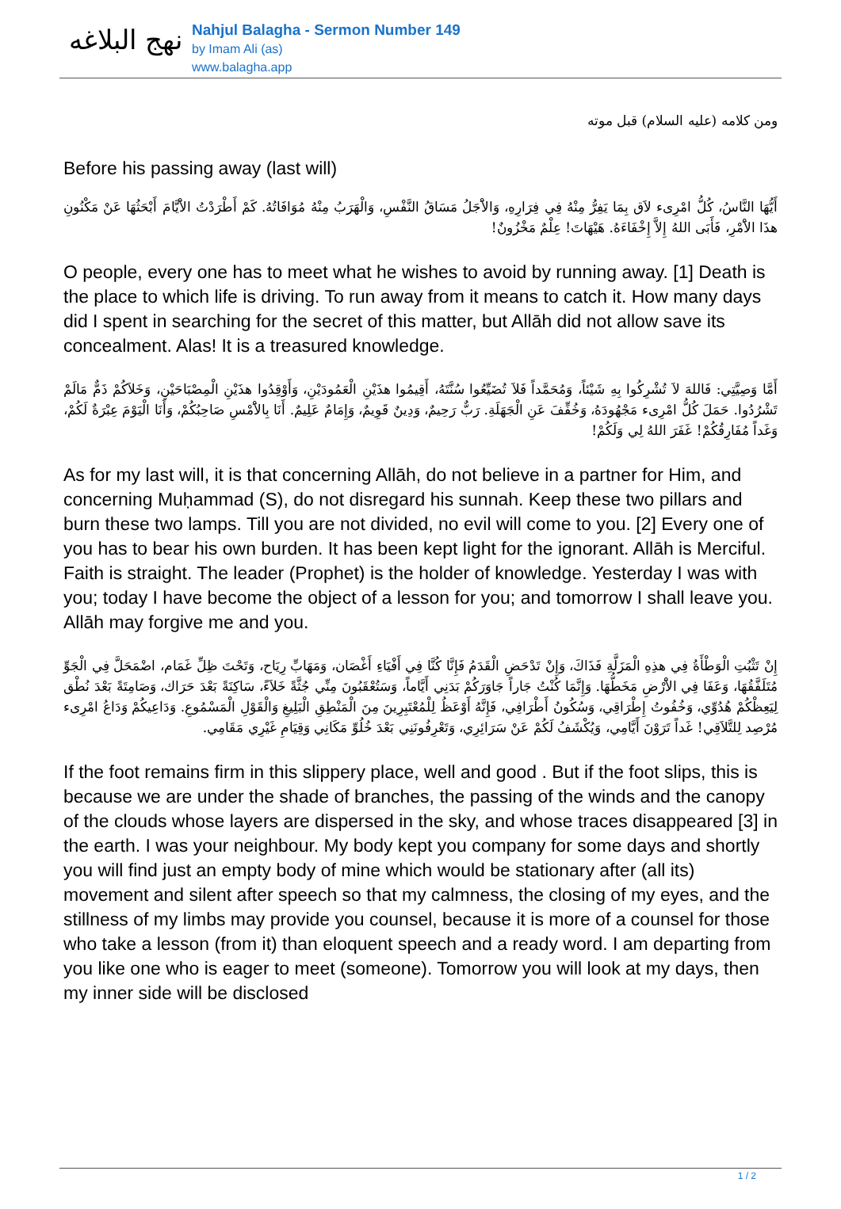نهج البلاغه
Nahjul Balagha - Sermon Number 149
by Imam Ali (as)
www.balagha.app
ومن كلامه (عليه السلام) قبل موته
Before his passing away (last will)
أَيُّهَا النَّاسُ، كُلُّ امْرِىء لاَق بِمَا يَفِرُّ مِنْهُ فِي فِرَارِهِ، وَالاَْجَلُ مَسَاقُ النَّفْسِ، وَالْهَرَبُ مِنْهُ مُوَافَاتُهُ. كَمْ أَطْرَدْتُ الاَْيَّامَ أَبْحَثُهَا عَنْ مَكْنُونِ هذَا الاَْمْرِ، فَأَبَى اللهُ إِلاَّ إِخْفَاءَهُ. هَيْهَاتَ! عِلْمٌ مَخْزُونٌ!
O people, every one has to meet what he wishes to avoid by running away. [1] Death is the place to which life is driving. To run away from it means to catch it. How many days did I spent in searching for the secret of this matter, but Allāh did not allow save its concealment. Alas! It is a treasured knowledge.
أَمَّا وَصِيَّتِي: فَاللهَ لاَ تُشْرِكُوا بِهِ شَيْئاً، وَمُحَمَّداً فَلاَ تُضَيِّعُوا سُنَّتَهُ، أَقِيمُوا هذَيْنِ الْعَمُودَيْنِ، وَأَوْقِدُوا هذَيْنِ الْمِصْبَاحَيْنِ، وَخَلاَكُمْ ذَمٌّ مَالَمْ تَشْرُدُوا. حَمَلَ كُلُّ امْرِىء مَجْهُودَهُ، وَخُفِّفَ عَنِ الْجَهَلَةِ. رَبٌّ رَحِيمٌ، وَدِينٌ قَوِيمٌ، وَإِمَامٌ عَلِيمٌ. أَنَا بِالاَْمْسِ صَاحِبُكُمْ، وَأَنَا الْيَوْمَ عِبْرَةٌ لَكُمْ، وَغَداً مُفَارِقُكُمْ! غَفَرَ اللهُ لِي وَلَكُمْ!
As for my last will, it is that concerning Allāh, do not believe in a partner for Him, and concerning Muḥammad (S), do not disregard his sunnah. Keep these two pillars and burn these two lamps. Till you are not divided, no evil will come to you. [2] Every one of you has to bear his own burden. It has been kept light for the ignorant. Allāh is Merciful. Faith is straight. The leader (Prophet) is the holder of knowledge. Yesterday I was with you; today I have become the object of a lesson for you; and tomorrow I shall leave you. Allāh may forgive me and you.
إِنْ تَثْبُتِ الْوَطْأَةُ فِي هذِهِ الْمَزَلَّةِ فَذَاكَ، وَإِنْ تَدْحَضِ الْقَدَمُ فَإِنَّا كُنَّا فِي أَفْيَاءِ أَغْصَان، وَمَهَابِّ رِيَاح، وَتَحْتَ ظِلِّ غَمَام، اضْمَحَلَّ فِي الْجَوِّ مُتَلَفَّقُهَا، وَعَفَا فِي الاَْرْضِ مَخَطُّهَا. وَإِنَّمَا كُنْتُ جَاراً جَاوَرَكُمْ بَدَنِي أَيَّاماً، وَسَتُعْقَبُونَ مِنِّي جُثَّةً خَلاَءً، سَاكِنَةً بَعْدَ حَرَاك، وَصَامِتَةً بَعْدَ نُطْق لِيَعِظْكُمْ هُدُوِّي، وَخُفُوتُ إِطْرَاقِي، وَسُكُونُ أَطْرَافِي، فَإِنَّهُ أَوْعَظُ لِلْمُعْتَبِرِينَ مِنَ الْمَنْطِقِ الْبَلِيغِ وَالْقَوْلِ الْمَسْمُوعِ. وَدَاعِيكُمْ وَدَاعُ امْرِىء مُرْصِد لِلتَّلاَقِي! غَداً تَرَوْنَ أَيَّامِي، وَيُكْشَفُ لَكُمْ عَنْ سَرَائِرِي، وَتَعْرِفُونَنِي بَعْدَ خُلُوِّ مَكَانِي وَقِيَامِ غَيْرِي مَقَامِي.
If the foot remains firm in this slippery place, well and good . But if the foot slips, this is because we are under the shade of branches, the passing of the winds and the canopy of the clouds whose layers are dispersed in the sky, and whose traces disappeared [3] in the earth. I was your neighbour. My body kept you company for some days and shortly you will find just an empty body of mine which would be stationary after (all its) movement and silent after speech so that my calmness, the closing of my eyes, and the stillness of my limbs may provide you counsel, because it is more of a counsel for those who take a lesson (from it) than eloquent speech and a ready word. I am departing from you like one who is eager to meet (someone). Tomorrow you will look at my days, then my inner side will be disclosed
1 / 2